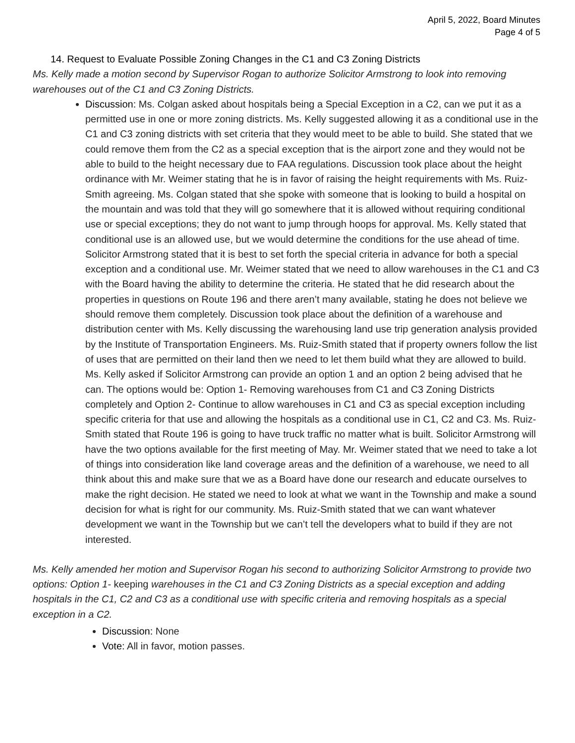April 5, 2022, Board Minutes
Page 4 of 5
14. Request to Evaluate Possible Zoning Changes in the C1 and C3 Zoning Districts
Ms. Kelly made a motion second by Supervisor Rogan to authorize Solicitor Armstrong to look into removing warehouses out of the C1 and C3 Zoning Districts.
Discussion: Ms. Colgan asked about hospitals being a Special Exception in a C2, can we put it as a permitted use in one or more zoning districts. Ms. Kelly suggested allowing it as a conditional use in the C1 and C3 zoning districts with set criteria that they would meet to be able to build. She stated that we could remove them from the C2 as a special exception that is the airport zone and they would not be able to build to the height necessary due to FAA regulations. Discussion took place about the height ordinance with Mr. Weimer stating that he is in favor of raising the height requirements with Ms. Ruiz-Smith agreeing. Ms. Colgan stated that she spoke with someone that is looking to build a hospital on the mountain and was told that they will go somewhere that it is allowed without requiring conditional use or special exceptions; they do not want to jump through hoops for approval. Ms. Kelly stated that conditional use is an allowed use, but we would determine the conditions for the use ahead of time. Solicitor Armstrong stated that it is best to set forth the special criteria in advance for both a special exception and a conditional use. Mr. Weimer stated that we need to allow warehouses in the C1 and C3 with the Board having the ability to determine the criteria. He stated that he did research about the properties in questions on Route 196 and there aren’t many available, stating he does not believe we should remove them completely. Discussion took place about the definition of a warehouse and distribution center with Ms. Kelly discussing the warehousing land use trip generation analysis provided by the Institute of Transportation Engineers. Ms. Ruiz-Smith stated that if property owners follow the list of uses that are permitted on their land then we need to let them build what they are allowed to build. Ms. Kelly asked if Solicitor Armstrong can provide an option 1 and an option 2 being advised that he can. The options would be: Option 1- Removing warehouses from C1 and C3 Zoning Districts completely and Option 2- Continue to allow warehouses in C1 and C3 as special exception including specific criteria for that use and allowing the hospitals as a conditional use in C1, C2 and C3. Ms. Ruiz-Smith stated that Route 196 is going to have truck traffic no matter what is built. Solicitor Armstrong will have the two options available for the first meeting of May. Mr. Weimer stated that we need to take a lot of things into consideration like land coverage areas and the definition of a warehouse, we need to all think about this and make sure that we as a Board have done our research and educate ourselves to make the right decision. He stated we need to look at what we want in the Township and make a sound decision for what is right for our community. Ms. Ruiz-Smith stated that we can want whatever development we want in the Township but we can’t tell the developers what to build if they are not interested.
Ms. Kelly amended her motion and Supervisor Rogan his second to authorizing Solicitor Armstrong to provide two options: Option 1- keeping warehouses in the C1 and C3 Zoning Districts as a special exception and adding hospitals in the C1, C2 and C3 as a conditional use with specific criteria and removing hospitals as a special exception in a C2.
Discussion: None
Vote: All in favor, motion passes.